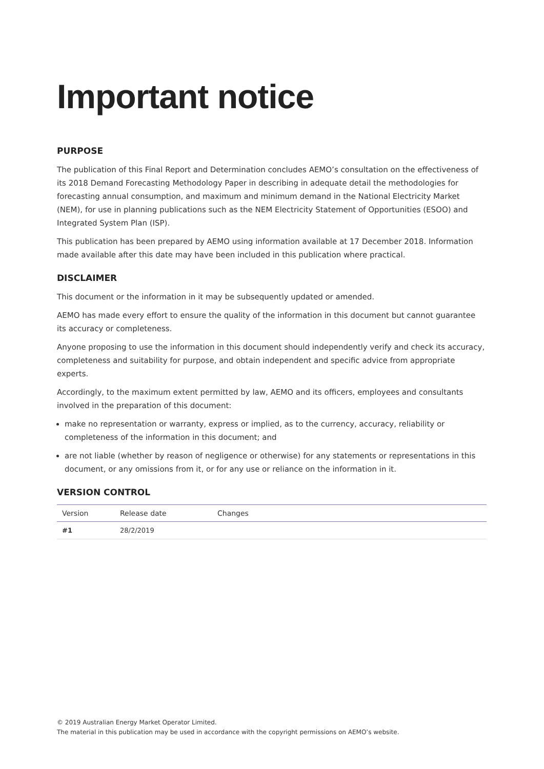Important notice
PURPOSE
The publication of this Final Report and Determination concludes AEMO’s consultation on the effectiveness of its 2018 Demand Forecasting Methodology Paper in describing in adequate detail the methodologies for forecasting annual consumption, and maximum and minimum demand in the National Electricity Market (NEM), for use in planning publications such as the NEM Electricity Statement of Opportunities (ESOO) and Integrated System Plan (ISP).
This publication has been prepared by AEMO using information available at 17 December 2018. Information made available after this date may have been included in this publication where practical.
DISCLAIMER
This document or the information in it may be subsequently updated or amended.
AEMO has made every effort to ensure the quality of the information in this document but cannot guarantee its accuracy or completeness.
Anyone proposing to use the information in this document should independently verify and check its accuracy, completeness and suitability for purpose, and obtain independent and specific advice from appropriate experts.
Accordingly, to the maximum extent permitted by law, AEMO and its officers, employees and consultants involved in the preparation of this document:
make no representation or warranty, express or implied, as to the currency, accuracy, reliability or completeness of the information in this document; and
are not liable (whether by reason of negligence or otherwise) for any statements or representations in this document, or any omissions from it, or for any use or reliance on the information in it.
VERSION CONTROL
| Version | Release date | Changes |
| --- | --- | --- |
| #1 | 28/2/2019 | |
© 2019 Australian Energy Market Operator Limited.
The material in this publication may be used in accordance with the copyright permissions on AEMO’s website.